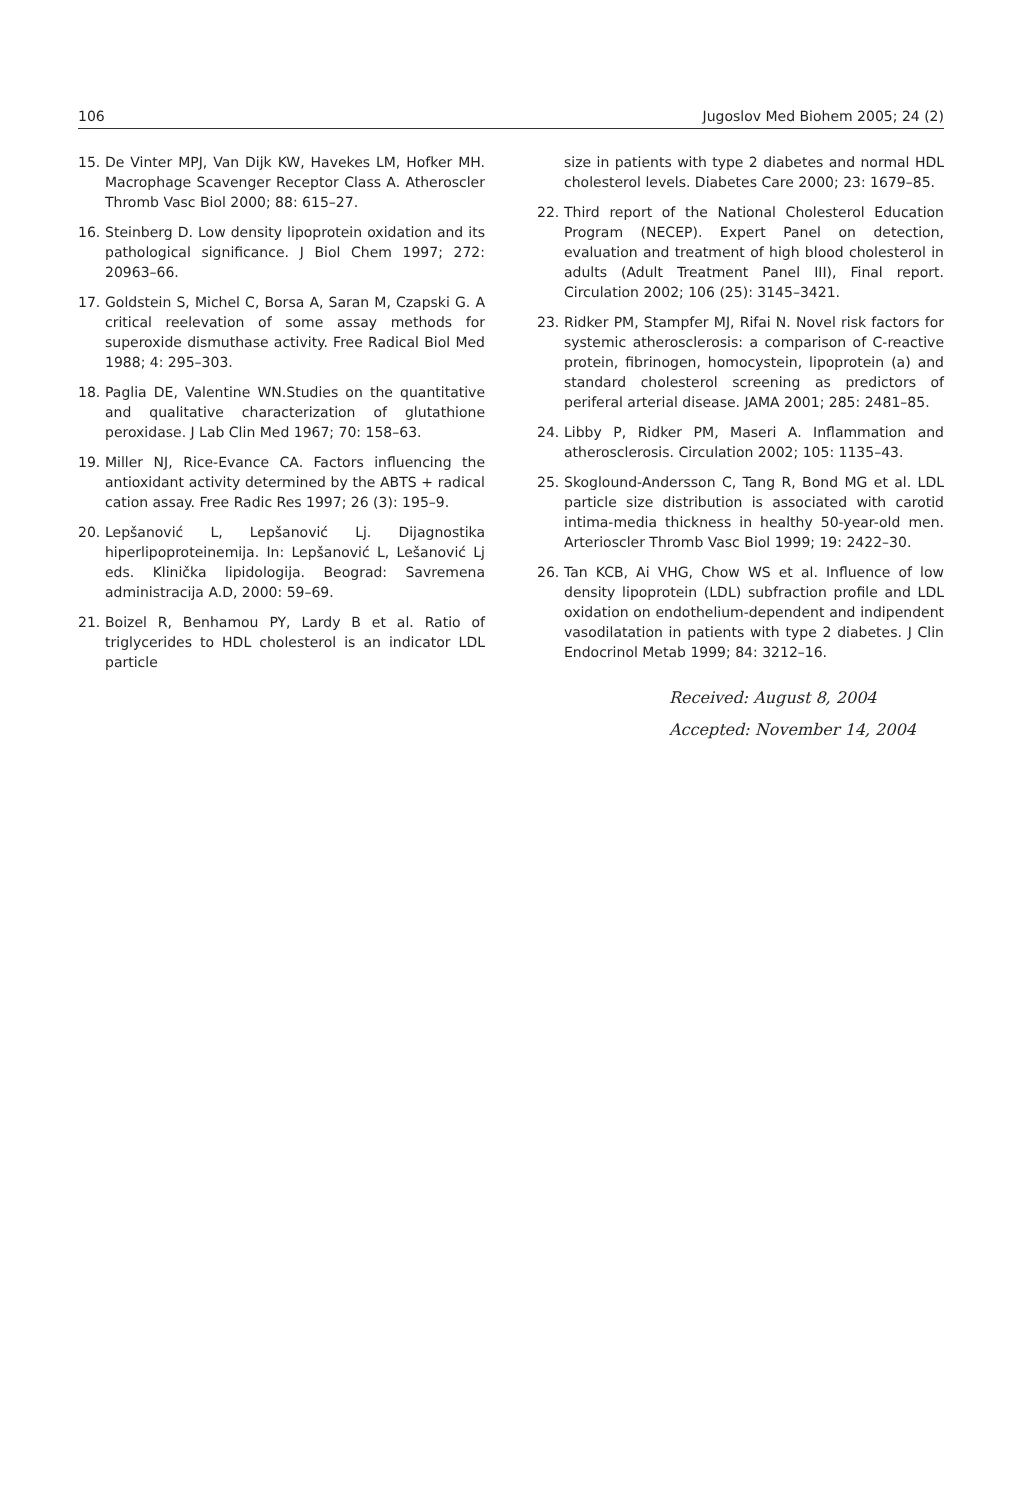106 Jugoslov Med Biohem 2005; 24 (2)
15. De Vinter MPJ, Van Dijk KW, Havekes LM, Hofker MH. Macrophage Scavenger Receptor Class A. Atheroscler Thromb Vasc Biol 2000; 88: 615–27.
16. Steinberg D. Low density lipoprotein oxidation and its pathological significance. J Biol Chem 1997; 272: 20963–66.
17. Goldstein S, Michel C, Borsa A, Saran M, Czapski G. A critical reelevation of some assay methods for superoxide dismuthase activity. Free Radical Biol Med 1988; 4: 295–303.
18. Paglia DE, Valentine WN.Studies on the quantitative and qualitative characterization of glutathione peroxidase. J Lab Clin Med 1967; 70: 158–63.
19. Miller NJ, Rice-Evance CA. Factors influencing the antioxidant activity determined by the ABTS + radical cation assay. Free Radic Res 1997; 26 (3): 195–9.
20. Lepšanović L, Lepšanović Lj. Dijagnostika hiperlipoproteinemija. In: Lepšanović L, Lešanović Lj eds. Klinička lipidologija. Beograd: Savremena administracija A.D, 2000: 59–69.
21. Boizel R, Benhamou PY, Lardy B et al. Ratio of triglycerides to HDL cholesterol is an indicator LDL particle
size in patients with type 2 diabetes and normal HDL cholesterol levels. Diabetes Care 2000; 23: 1679–85.
22. Third report of the National Cholesterol Education Program (NECEP). Expert Panel on detection, evaluation and treatment of high blood cholesterol in adults (Adult Treatment Panel III), Final report. Circulation 2002; 106 (25): 3145–3421.
23. Ridker PM, Stampfer MJ, Rifai N. Novel risk factors for systemic atherosclerosis: a comparison of C-reactive protein, fibrinogen, homocystein, lipoprotein (a) and standard cholesterol screening as predictors of periferal arterial disease. JAMA 2001; 285: 2481–85.
24. Libby P, Ridker PM, Maseri A. Inflammation and atherosclerosis. Circulation 2002; 105: 1135–43.
25. Skoglound-Andersson C, Tang R, Bond MG et al. LDL particle size distribution is associated with carotid intima-media thickness in healthy 50-year-old men. Arterioscler Thromb Vasc Biol 1999; 19: 2422–30.
26. Tan KCB, Ai VHG, Chow WS et al. Influence of low density lipoprotein (LDL) subfraction profile and LDL oxidation on endothelium-dependent and indipendent vasodilatation in patients with type 2 diabetes. J Clin Endocrinol Metab 1999; 84: 3212–16.
Received: August 8, 2004
Accepted: November 14, 2004